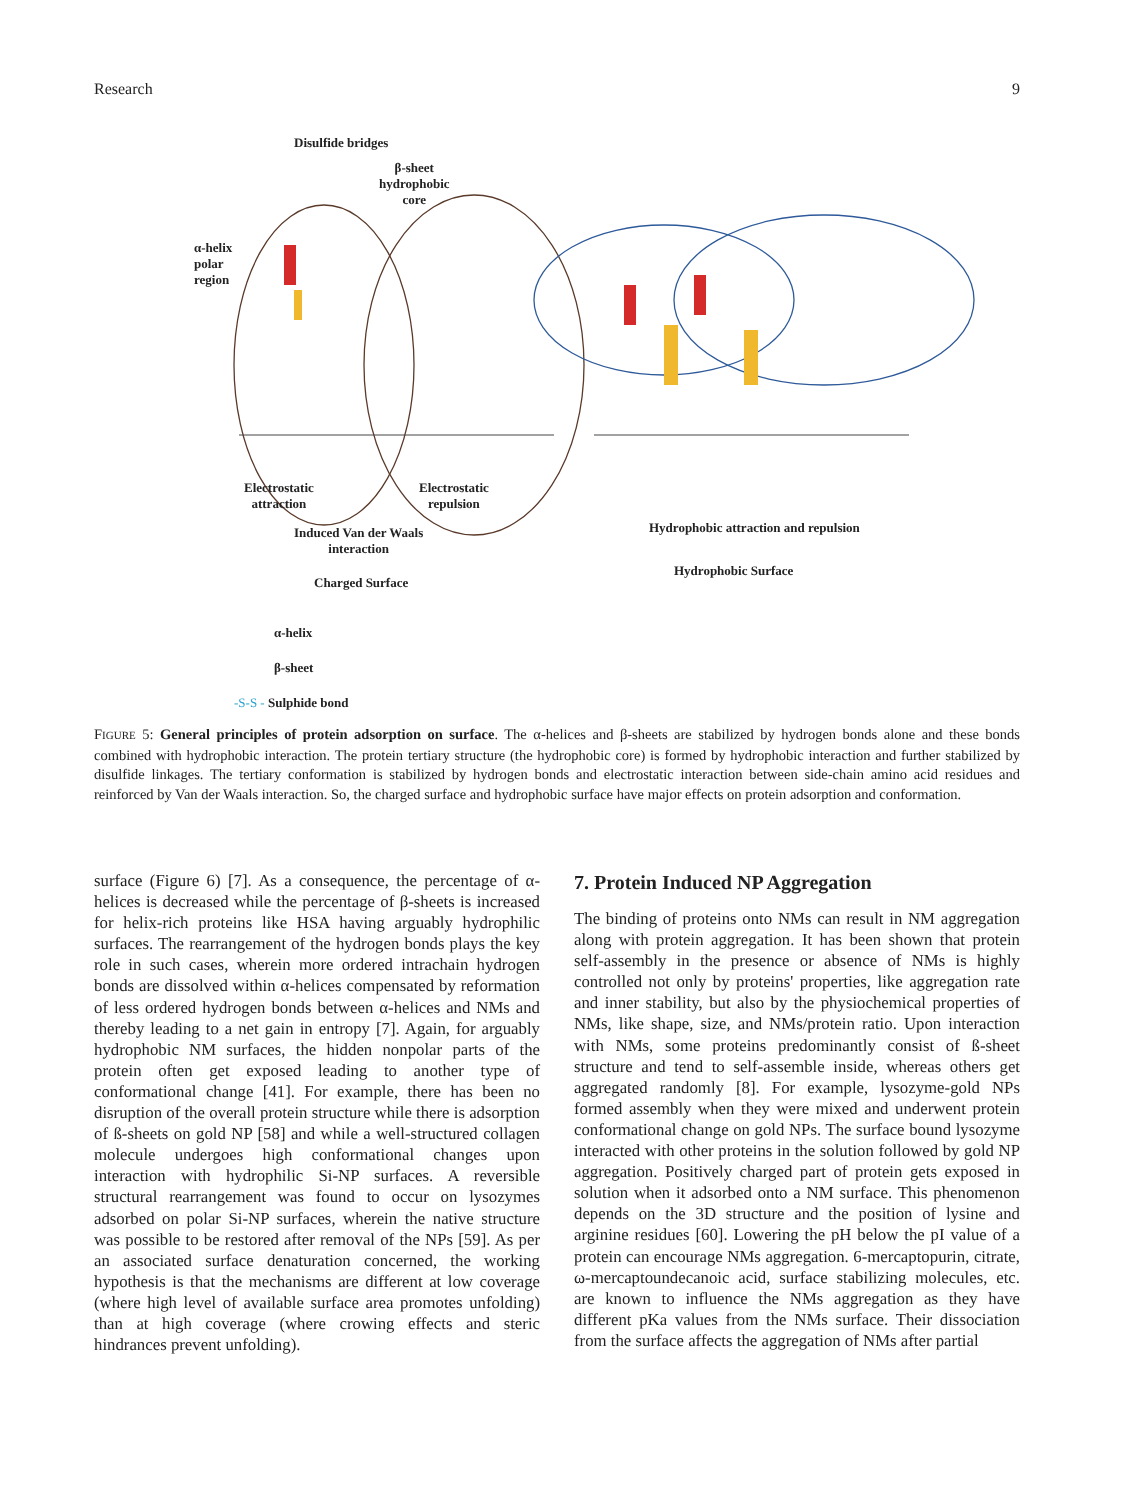Research 9
Disulfide bridges
β-sheet
hydrophobic
core
α-helix
polar
region
Electrostatic
attraction
Electrostatic
repulsion
Induced Van der Waals
interaction
Charged Surface
Hydrophobic attraction and repulsion
Hydrophobic Surface
α-helix
β-sheet
-S-S - Sulphide bond
FIGURE 5: General principles of protein adsorption on surface. The α-helices and β-sheets are stabilized by hydrogen bonds alone and these bonds combined with hydrophobic interaction. The protein tertiary structure (the hydrophobic core) is formed by hydrophobic interaction and further stabilized by disulfide linkages. The tertiary conformation is stabilized by hydrogen bonds and electrostatic interaction between side-chain amino acid residues and reinforced by Van der Waals interaction. So, the charged surface and hydrophobic surface have major effects on protein adsorption and conformation.
surface (Figure 6) [7]. As a consequence, the percentage of α-helices is decreased while the percentage of β-sheets is increased for helix-rich proteins like HSA having arguably hydrophilic surfaces. The rearrangement of the hydrogen bonds plays the key role in such cases, wherein more ordered intrachain hydrogen bonds are dissolved within α-helices compensated by reformation of less ordered hydrogen bonds between α-helices and NMs and thereby leading to a net gain in entropy [7]. Again, for arguably hydrophobic NM surfaces, the hidden nonpolar parts of the protein often get exposed leading to another type of conformational change [41]. For example, there has been no disruption of the overall protein structure while there is adsorption of ß-sheets on gold NP [58] and while a well-structured collagen molecule undergoes high conformational changes upon interaction with hydrophilic Si-NP surfaces. A reversible structural rearrangement was found to occur on lysozymes adsorbed on polar Si-NP surfaces, wherein the native structure was possible to be restored after removal of the NPs [59]. As per an associated surface denaturation concerned, the working hypothesis is that the mechanisms are different at low coverage (where high level of available surface area promotes unfolding) than at high coverage (where crowing effects and steric hindrances prevent unfolding).
7. Protein Induced NP Aggregation
The binding of proteins onto NMs can result in NM aggregation along with protein aggregation. It has been shown that protein self-assembly in the presence or absence of NMs is highly controlled not only by proteins' properties, like aggregation rate and inner stability, but also by the physiochemical properties of NMs, like shape, size, and NMs/protein ratio. Upon interaction with NMs, some proteins predominantly consist of ß-sheet structure and tend to self-assemble inside, whereas others get aggregated randomly [8]. For example, lysozyme-gold NPs formed assembly when they were mixed and underwent protein conformational change on gold NPs. The surface bound lysozyme interacted with other proteins in the solution followed by gold NP aggregation. Positively charged part of protein gets exposed in solution when it adsorbed onto a NM surface. This phenomenon depends on the 3D structure and the position of lysine and arginine residues [60]. Lowering the pH below the pI value of a protein can encourage NMs aggregation. 6-mercaptopurin, citrate, ω-mercaptoundecanoic acid, surface stabilizing molecules, etc. are known to influence the NMs aggregation as they have different pKa values from the NMs surface. Their dissociation from the surface affects the aggregation of NMs after partial